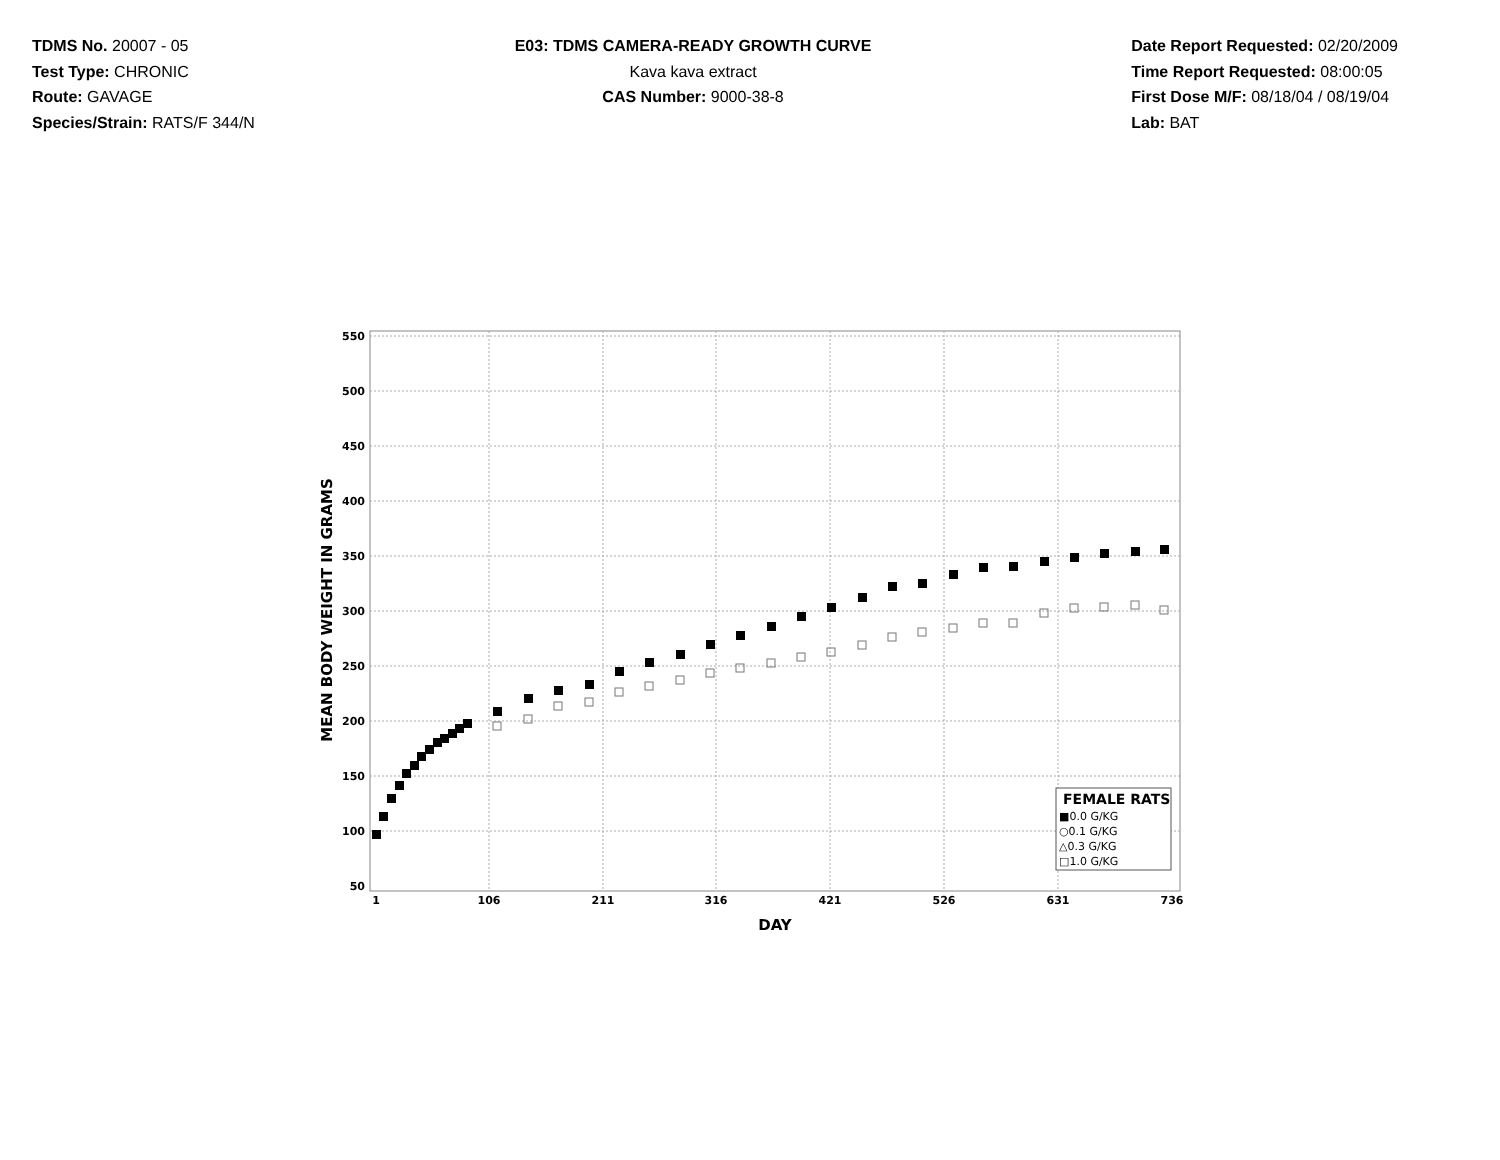TDMS No. 20007 - 05
Test Type: CHRONIC
Route: GAVAGE
Species/Strain: RATS/F 344/N
E03: TDMS CAMERA-READY GROWTH CURVE
Kava kava extract
CAS Number: 9000-38-8
Date Report Requested: 02/20/2009
Time Report Requested: 08:00:05
First Dose M/F: 08/18/04 / 08/19/04
Lab: BAT
550
500
450
400
350
300
250
200
150
100
50
1
106
211
316
421
526
631
736
DAY
MEAN BODY WEIGHT IN GRAMS
FEMALE RATS
■0.0 G/KG
○0.1 G/KG
△0.3 G/KG
□1.0 G/KG